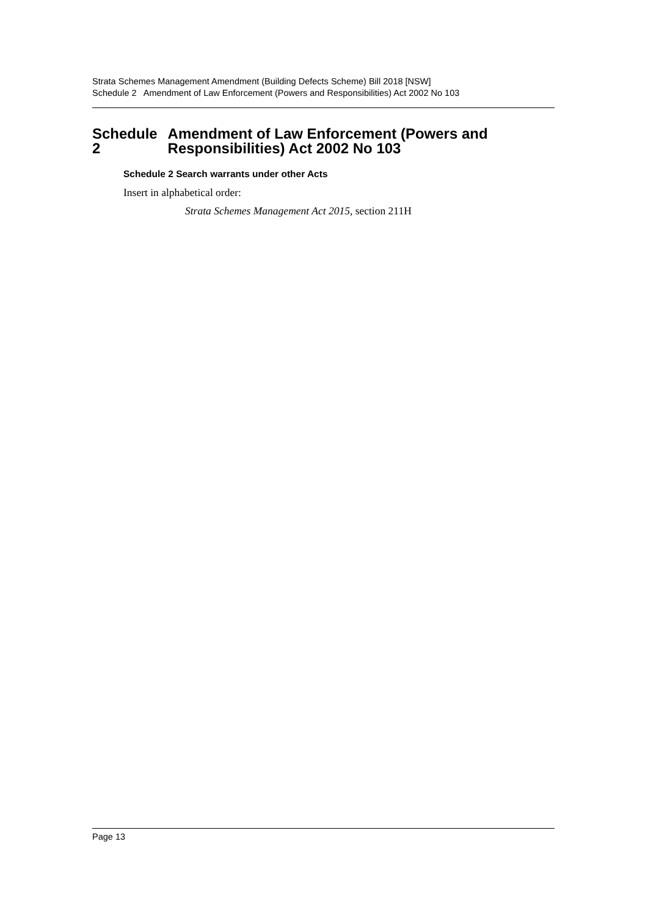Strata Schemes Management Amendment (Building Defects Scheme) Bill 2018 [NSW]
Schedule 2 Amendment of Law Enforcement (Powers and Responsibilities) Act 2002 No 103
Schedule 2 Amendment of Law Enforcement (Powers and Responsibilities) Act 2002 No 103
Schedule 2 Search warrants under other Acts
Insert in alphabetical order:
Strata Schemes Management Act 2015, section 211H
Page 13